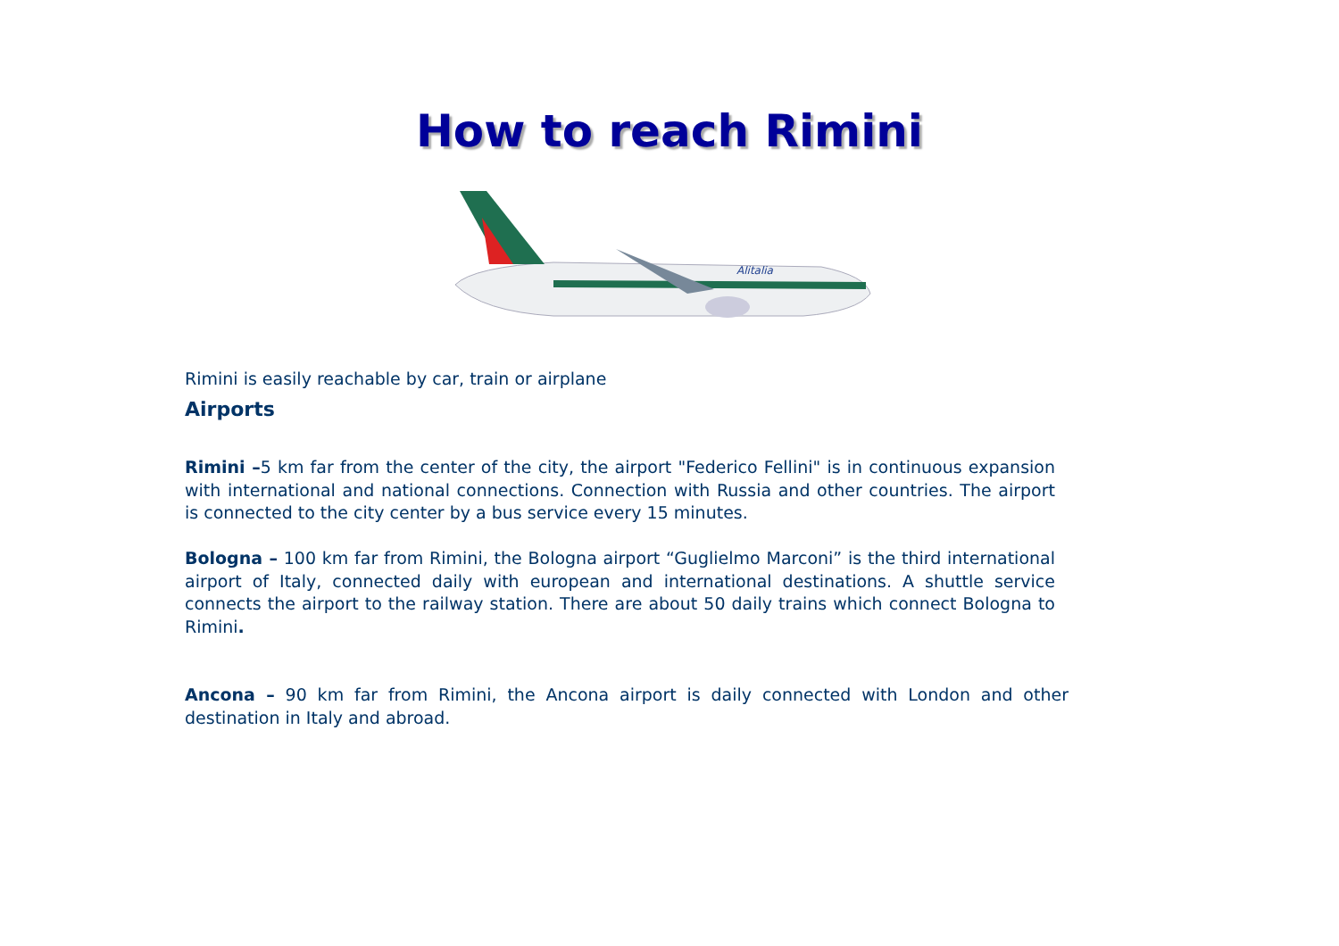How to reach Rimini
Alitalia
Rimini is easily reachable by car, train or airplane
Airports
Rimini –5 km far from the center of the city, the airport "Federico Fellini" is in continuous expansion with international and national connections. Connection with Russia and other countries. The airport is connected to the city center by a bus service every 15 minutes.
Bologna – 100 km far from Rimini, the Bologna airport “Guglielmo Marconi” is the third international airport of Italy, connected daily with european and international destinations. A shuttle service connects the airport to the railway station. There are about 50 daily trains which connect Bologna to Rimini.
Ancona – 90 km far from Rimini, the Ancona airport is daily connected with London and other destination in Italy and abroad.